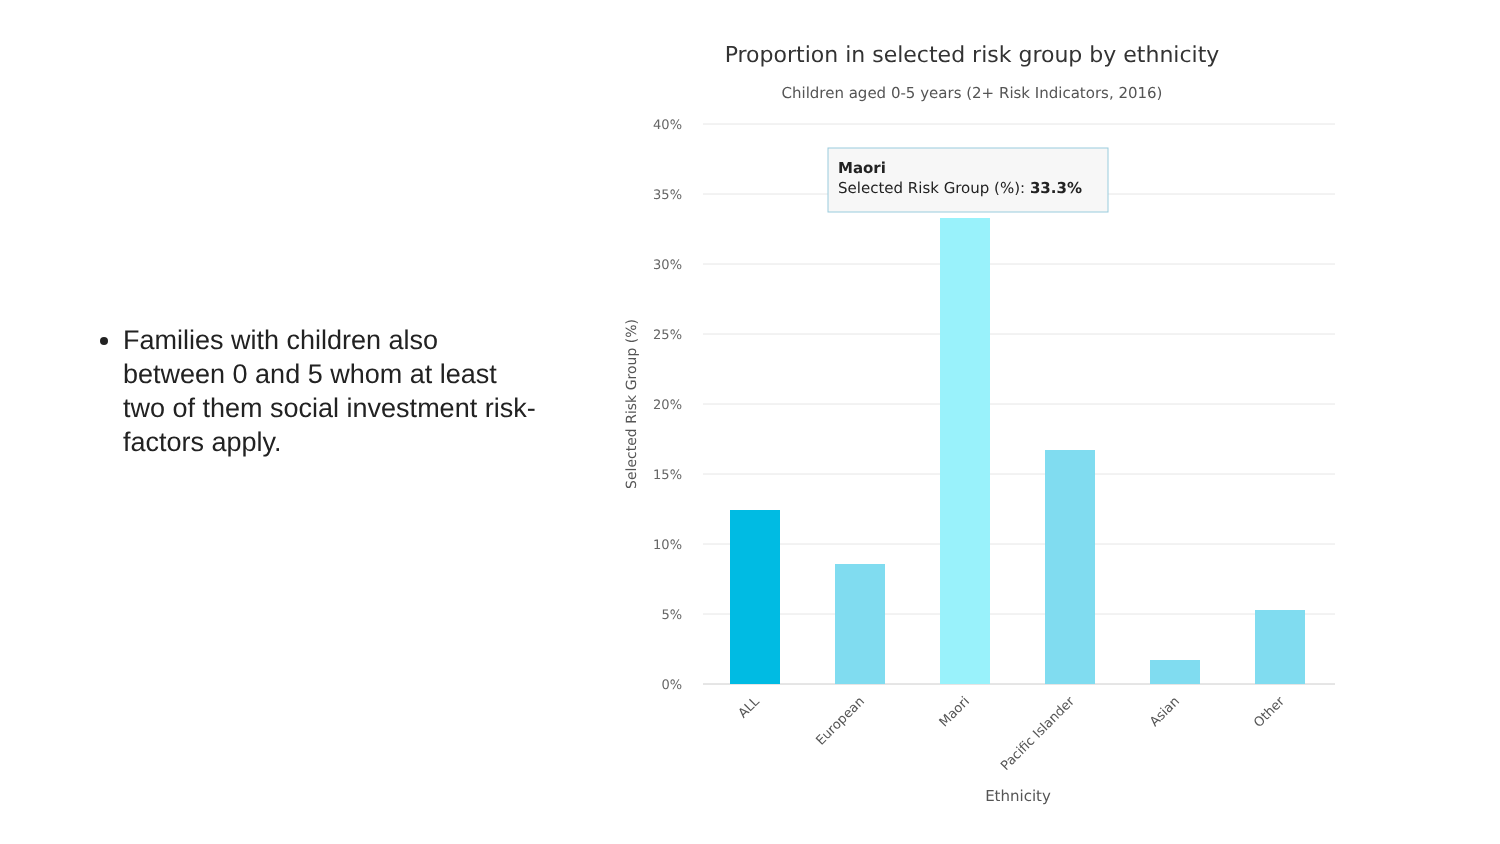Families with children also between 0 and 5 whom at least two of them social investment risk-factors apply.
Proportion in selected risk group by ethnicity
Children aged 0-5 years (2+ Risk Indicators, 2016)
40%
35%
30%
25%
20%
15%
10%
5%
0%
Selected Risk Group (%)
ALL
European
Maori
Pacific Islander
Asian
Other
Ethnicity
Maori
Selected Risk Group (%): 33.3%